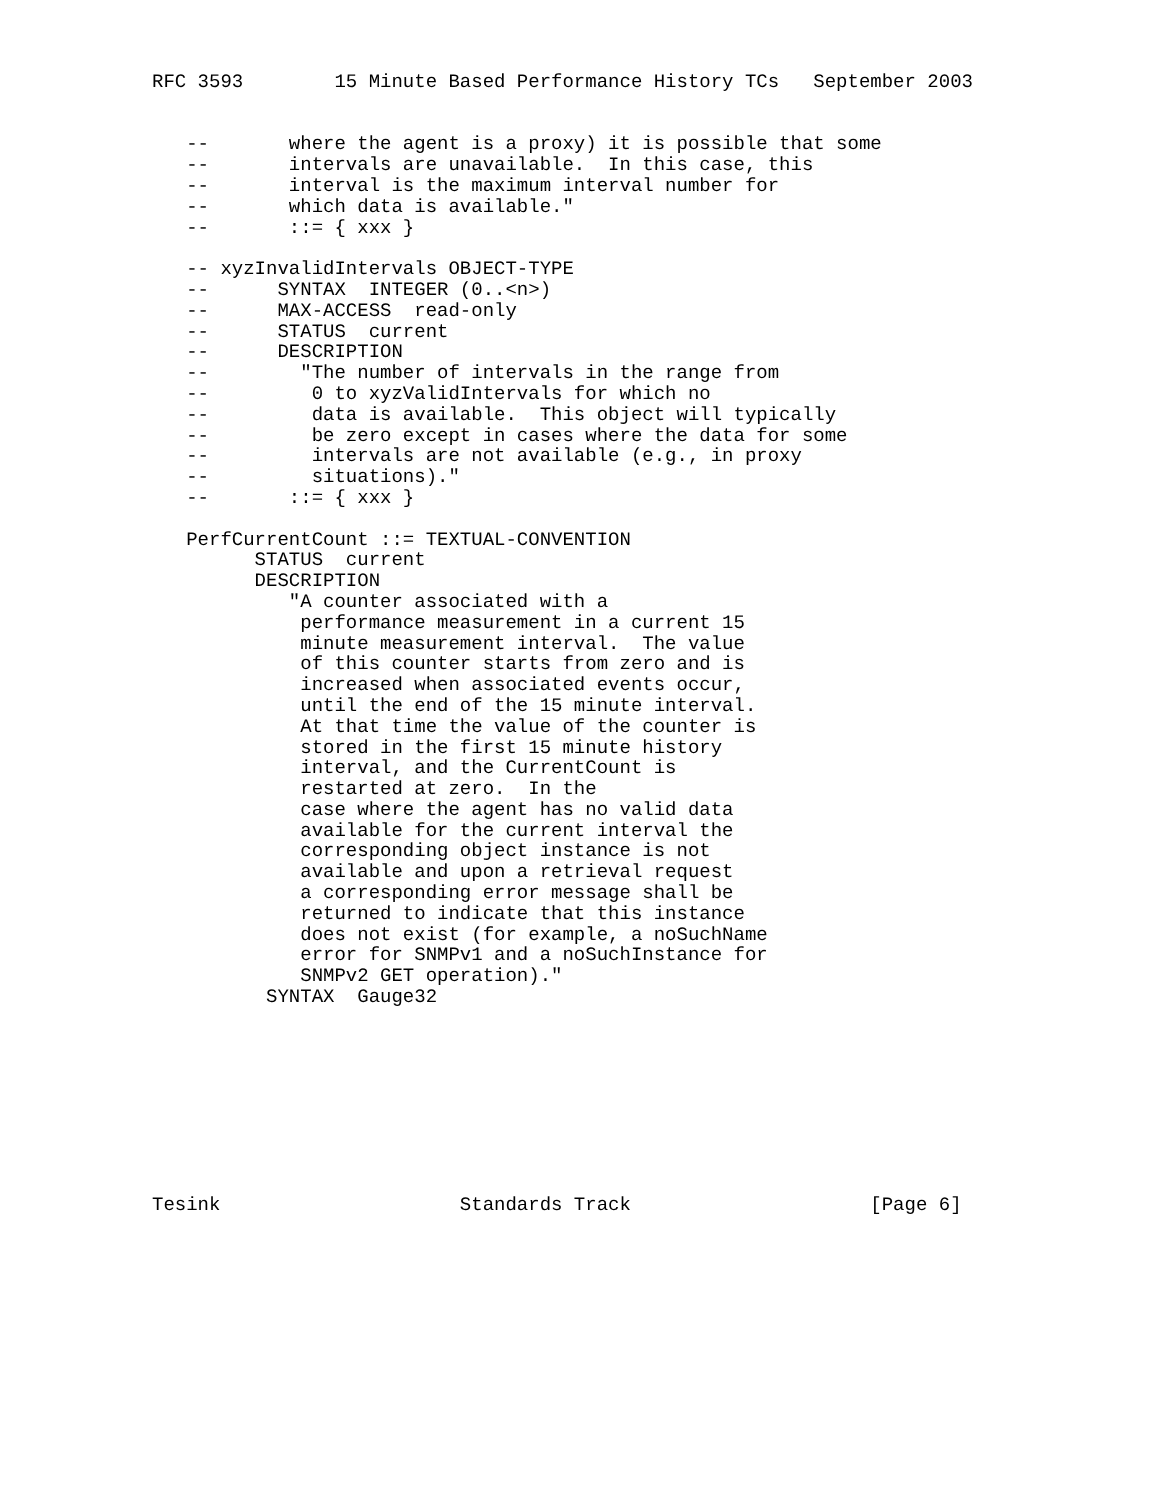RFC 3593        15 Minute Based Performance History TCs   September 2003


   --       where the agent is a proxy) it is possible that some
   --       intervals are unavailable.  In this case, this
   --       interval is the maximum interval number for
   --       which data is available."
   --       ::= { xxx }

   -- xyzInvalidIntervals OBJECT-TYPE
   --      SYNTAX  INTEGER (0..<n>)
   --      MAX-ACCESS  read-only
   --      STATUS  current
   --      DESCRIPTION
   --        "The number of intervals in the range from
   --         0 to xyzValidIntervals for which no
   --         data is available.  This object will typically
   --         be zero except in cases where the data for some
   --         intervals are not available (e.g., in proxy
   --         situations)."
   --       ::= { xxx }

   PerfCurrentCount ::= TEXTUAL-CONVENTION
         STATUS  current
         DESCRIPTION
            "A counter associated with a
             performance measurement in a current 15
             minute measurement interval.  The value
             of this counter starts from zero and is
             increased when associated events occur,
             until the end of the 15 minute interval.
             At that time the value of the counter is
             stored in the first 15 minute history
             interval, and the CurrentCount is
             restarted at zero.  In the
             case where the agent has no valid data
             available for the current interval the
             corresponding object instance is not
             available and upon a retrieval request
             a corresponding error message shall be
             returned to indicate that this instance
             does not exist (for example, a noSuchName
             error for SNMPv1 and a noSuchInstance for
             SNMPv2 GET operation)."
          SYNTAX  Gauge32









Tesink                     Standards Track                     [Page 6]